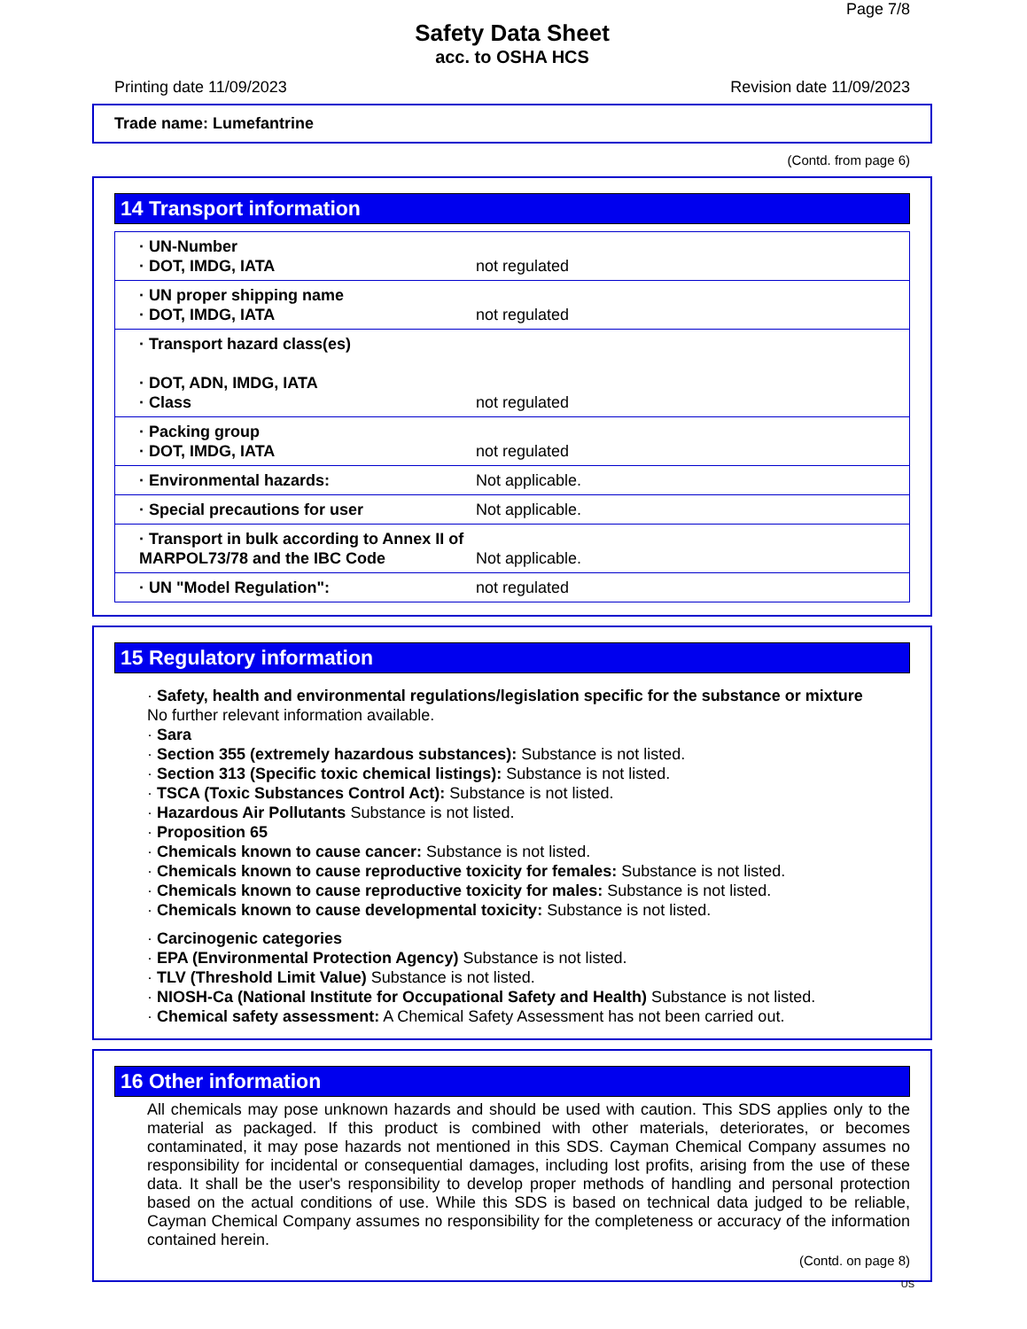Page 7/8
Safety Data Sheet
acc. to OSHA HCS
Printing date 11/09/2023 Revision date 11/09/2023
Trade name: Lumefantrine
(Contd. from page 6)
14 Transport information
| · UN-Number · DOT, IMDG, IATA | not regulated |
| · UN proper shipping name · DOT, IMDG, IATA | not regulated |
| · Transport hazard class(es) · DOT, ADN, IMDG, IATA · Class | not regulated |
| · Packing group · DOT, IMDG, IATA | not regulated |
| · Environmental hazards: | Not applicable. |
| · Special precautions for user | Not applicable. |
| · Transport in bulk according to Annex II of MARPOL73/78 and the IBC Code | Not applicable. |
| · UN "Model Regulation": | not regulated |
15 Regulatory information
· Safety, health and environmental regulations/legislation specific for the substance or mixture
No further relevant information available.
· Sara
· Section 355 (extremely hazardous substances): Substance is not listed.
· Section 313 (Specific toxic chemical listings): Substance is not listed.
· TSCA (Toxic Substances Control Act): Substance is not listed.
· Hazardous Air Pollutants Substance is not listed.
· Proposition 65
· Chemicals known to cause cancer: Substance is not listed.
· Chemicals known to cause reproductive toxicity for females: Substance is not listed.
· Chemicals known to cause reproductive toxicity for males: Substance is not listed.
· Chemicals known to cause developmental toxicity: Substance is not listed.
· Carcinogenic categories
· EPA (Environmental Protection Agency) Substance is not listed.
· TLV (Threshold Limit Value) Substance is not listed.
· NIOSH-Ca (National Institute for Occupational Safety and Health) Substance is not listed.
· Chemical safety assessment: A Chemical Safety Assessment has not been carried out.
16 Other information
All chemicals may pose unknown hazards and should be used with caution. This SDS applies only to the material as packaged. If this product is combined with other materials, deteriorates, or becomes contaminated, it may pose hazards not mentioned in this SDS. Cayman Chemical Company assumes no responsibility for incidental or consequential damages, including lost profits, arising from the use of these data. It shall be the user's responsibility to develop proper methods of handling and personal protection based on the actual conditions of use. While this SDS is based on technical data judged to be reliable, Cayman Chemical Company assumes no responsibility for the completeness or accuracy of the information contained herein.
(Contd. on page 8)
US